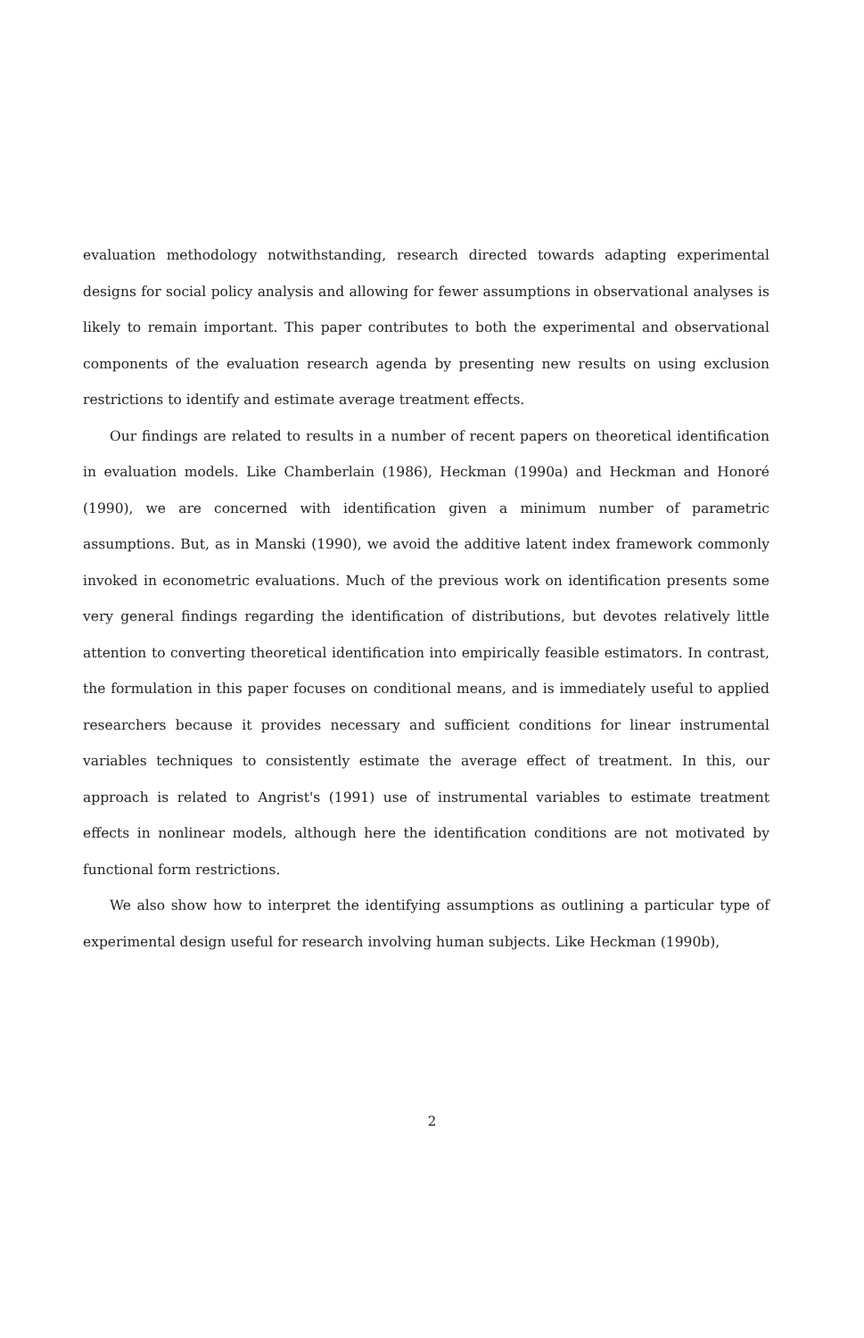evaluation methodology notwithstanding, research directed towards adapting experimental designs for social policy analysis and allowing for fewer assumptions in observational analyses is likely to remain important. This paper contributes to both the experimental and observational components of the evaluation research agenda by presenting new results on using exclusion restrictions to identify and estimate average treatment effects.
Our findings are related to results in a number of recent papers on theoretical identification in evaluation models. Like Chamberlain (1986), Heckman (1990a) and Heckman and Honoré (1990), we are concerned with identification given a minimum number of parametric assumptions. But, as in Manski (1990), we avoid the additive latent index framework commonly invoked in econometric evaluations. Much of the previous work on identification presents some very general findings regarding the identification of distributions, but devotes relatively little attention to converting theoretical identification into empirically feasible estimators. In contrast, the formulation in this paper focuses on conditional means, and is immediately useful to applied researchers because it provides necessary and sufficient conditions for linear instrumental variables techniques to consistently estimate the average effect of treatment. In this, our approach is related to Angrist's (1991) use of instrumental variables to estimate treatment effects in nonlinear models, although here the identification conditions are not motivated by functional form restrictions.
We also show how to interpret the identifying assumptions as outlining a particular type of experimental design useful for research involving human subjects. Like Heckman (1990b),
2